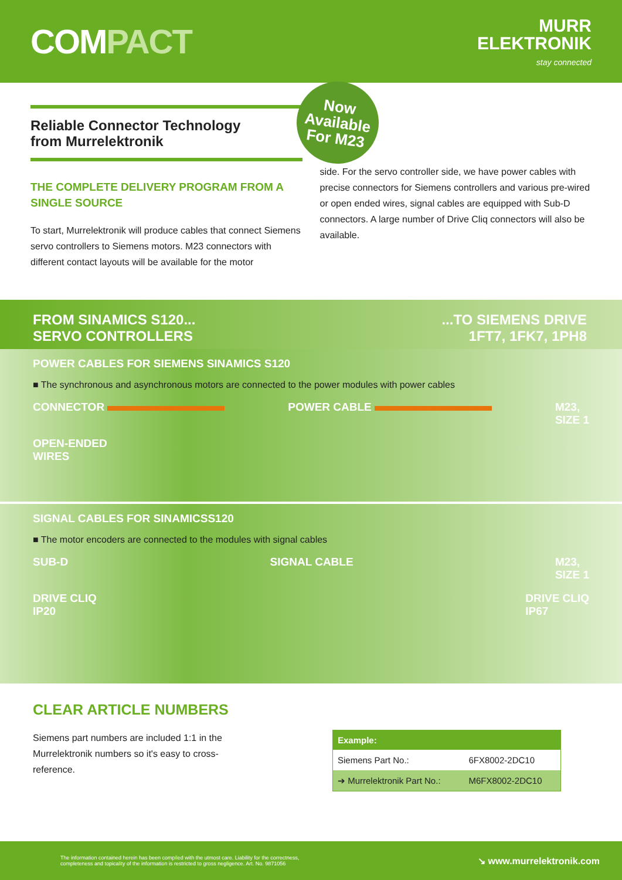COMPACT
MURR
ELEKTRONIK
stay connected
Reliable Connector Technology
from Murrelektronik
THE COMPLETE DELIVERY PROGRAM FROM A SINGLE SOURCE
To start, Murrelektronik will produce cables that connect Siemens servo controllers to Siemens motors. M23 connectors with different contact layouts will be available for the motor
Now
Available
For M23
side. For the servo controller side, we have power cables with precise connectors for Siemens controllers and various pre-wired or open ended wires, signal cables are equipped with Sub-D connectors. A large number of Drive Cliq connectors will also be available.
FROM SINAMICS S120...
SERVO CONTROLLERS
...TO SIEMENS DRIVE
1FT7, 1FK7, 1PH8
POWER CABLES FOR SIEMENS SINAMICS S120
■ The synchronous and asynchronous motors are connected to the power modules with power cables
CONNECTOR POWER CABLE M23,
SIZE 1
OPEN-ENDED
WIRES
SIGNAL CABLES FOR SINAMICSS120
■ The motor encoders are connected to the modules with signal cables
SUB-D SIGNAL CABLE M23,
SIZE 1
DRIVE CLIQ
IP20 DRIVE CLIQ
IP67
CLEAR ARTICLE NUMBERS
Siemens part numbers are included 1:1 in the
Murrelektronik numbers so it's easy to cross-
reference.
| Example: | |
| --- | --- |
| Siemens Part No.: | 6FX8002-2DC10 |
| ➔ Murrelektronik Part No.: | M6FX8002-2DC10 |
The information contained herein has been compiled with the utmost care. Liability for the correctness,
completeness and topicality of the information is restricted to gross negligence. Art. No. 9871056
↘ www.murrelektronik.com